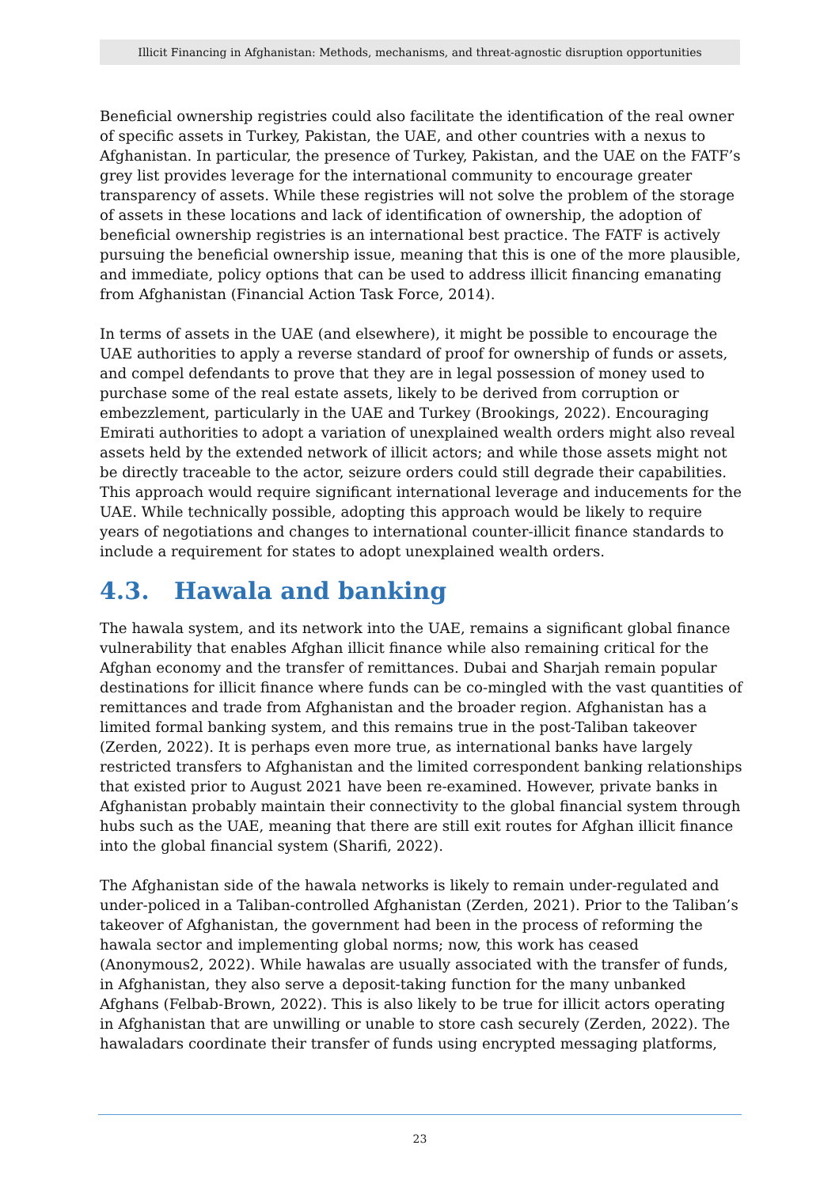Illicit Financing in Afghanistan: Methods, mechanisms, and threat-agnostic disruption opportunities
Beneficial ownership registries could also facilitate the identification of the real owner of specific assets in Turkey, Pakistan, the UAE, and other countries with a nexus to Afghanistan. In particular, the presence of Turkey, Pakistan, and the UAE on the FATF’s grey list provides leverage for the international community to encourage greater transparency of assets. While these registries will not solve the problem of the storage of assets in these locations and lack of identification of ownership, the adoption of beneficial ownership registries is an international best practice. The FATF is actively pursuing the beneficial ownership issue, meaning that this is one of the more plausible, and immediate, policy options that can be used to address illicit financing emanating from Afghanistan (Financial Action Task Force, 2014).
In terms of assets in the UAE (and elsewhere), it might be possible to encourage the UAE authorities to apply a reverse standard of proof for ownership of funds or assets, and compel defendants to prove that they are in legal possession of money used to purchase some of the real estate assets, likely to be derived from corruption or embezzlement, particularly in the UAE and Turkey (Brookings, 2022). Encouraging Emirati authorities to adopt a variation of unexplained wealth orders might also reveal assets held by the extended network of illicit actors; and while those assets might not be directly traceable to the actor, seizure orders could still degrade their capabilities. This approach would require significant international leverage and inducements for the UAE. While technically possible, adopting this approach would be likely to require years of negotiations and changes to international counter-illicit finance standards to include a requirement for states to adopt unexplained wealth orders.
4.3. Hawala and banking
The hawala system, and its network into the UAE, remains a significant global finance vulnerability that enables Afghan illicit finance while also remaining critical for the Afghan economy and the transfer of remittances. Dubai and Sharjah remain popular destinations for illicit finance where funds can be co-mingled with the vast quantities of remittances and trade from Afghanistan and the broader region. Afghanistan has a limited formal banking system, and this remains true in the post-Taliban takeover (Zerden, 2022). It is perhaps even more true, as international banks have largely restricted transfers to Afghanistan and the limited correspondent banking relationships that existed prior to August 2021 have been re-examined. However, private banks in Afghanistan probably maintain their connectivity to the global financial system through hubs such as the UAE, meaning that there are still exit routes for Afghan illicit finance into the global financial system (Sharifi, 2022).
The Afghanistan side of the hawala networks is likely to remain under-regulated and under-policed in a Taliban-controlled Afghanistan (Zerden, 2021). Prior to the Taliban’s takeover of Afghanistan, the government had been in the process of reforming the hawala sector and implementing global norms; now, this work has ceased (Anonymous2, 2022). While hawalas are usually associated with the transfer of funds, in Afghanistan, they also serve a deposit-taking function for the many unbanked Afghans (Felbab-Brown, 2022). This is also likely to be true for illicit actors operating in Afghanistan that are unwilling or unable to store cash securely (Zerden, 2022). The hawaladars coordinate their transfer of funds using encrypted messaging platforms,
23